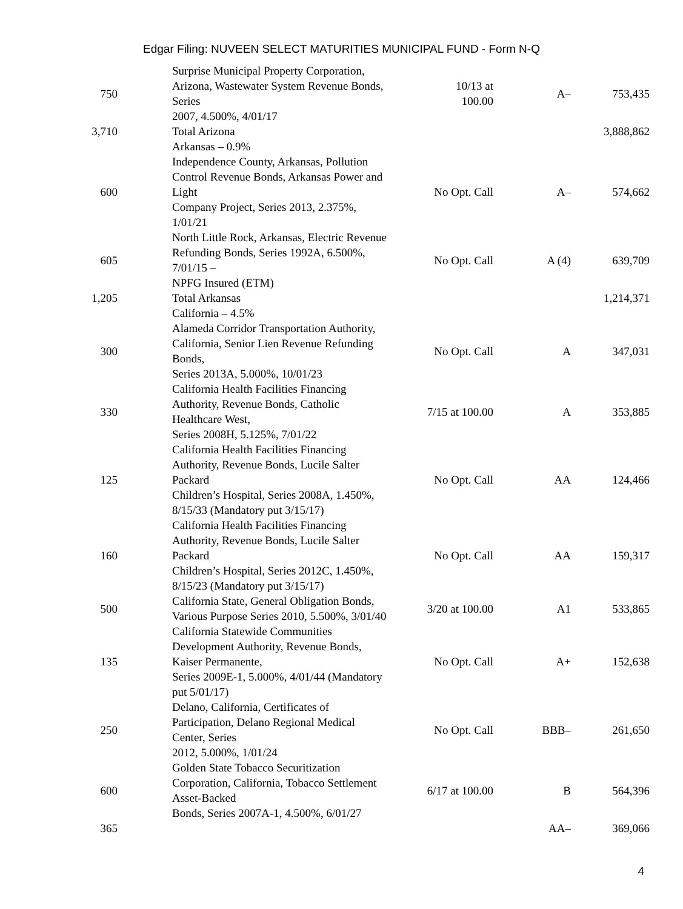Edgar Filing: NUVEEN SELECT MATURITIES MUNICIPAL FUND - Form N-Q
| 750 | Surprise Municipal Property Corporation, Arizona, Wastewater System Revenue Bonds, Series 2007, 4.500%, 4/01/17 | 10/13 at 100.00 | A– | 753,435 |
| 3,710 | Total Arizona | | | 3,888,862 |
| | Arkansas – 0.9% | | | |
| 600 | Independence County, Arkansas, Pollution Control Revenue Bonds, Arkansas Power and Light Company Project, Series 2013, 2.375%, 1/01/21 | No Opt. Call | A– | 574,662 |
| 605 | North Little Rock, Arkansas, Electric Revenue Refunding Bonds, Series 1992A, 6.500%, 7/01/15 – NPFG Insured (ETM) | No Opt. Call | A (4) | 639,709 |
| 1,205 | Total Arkansas | | | 1,214,371 |
| | California – 4.5% | | | |
| 300 | Alameda Corridor Transportation Authority, California, Senior Lien Revenue Refunding Bonds, Series 2013A, 5.000%, 10/01/23 | No Opt. Call | A | 347,031 |
| 330 | California Health Facilities Financing Authority, Revenue Bonds, Catholic Healthcare West, Series 2008H, 5.125%, 7/01/22 | 7/15 at 100.00 | A | 353,885 |
| 125 | California Health Facilities Financing Authority, Revenue Bonds, Lucile Salter Packard Children’s Hospital, Series 2008A, 1.450%, 8/15/33 (Mandatory put 3/15/17) | No Opt. Call | AA | 124,466 |
| 160 | California Health Facilities Financing Authority, Revenue Bonds, Lucile Salter Packard Children’s Hospital, Series 2012C, 1.450%, 8/15/23 (Mandatory put 3/15/17) | No Opt. Call | AA | 159,317 |
| 500 | California State, General Obligation Bonds, Various Purpose Series 2010, 5.500%, 3/01/40 | 3/20 at 100.00 | A1 | 533,865 |
| 135 | California Statewide Communities Development Authority, Revenue Bonds, Kaiser Permanente, Series 2009E-1, 5.000%, 4/01/44 (Mandatory put 5/01/17) | No Opt. Call | A+ | 152,638 |
| 250 | Delano, California, Certificates of Participation, Delano Regional Medical Center, Series 2012, 5.000%, 1/01/24 | No Opt. Call | BBB– | 261,650 |
| 600 | Golden State Tobacco Securitization Corporation, California, Tobacco Settlement Asset-Backed Bonds, Series 2007A-1, 4.500%, 6/01/27 | 6/17 at 100.00 | B | 564,396 |
| 365 | | | AA– | 369,066 |
4